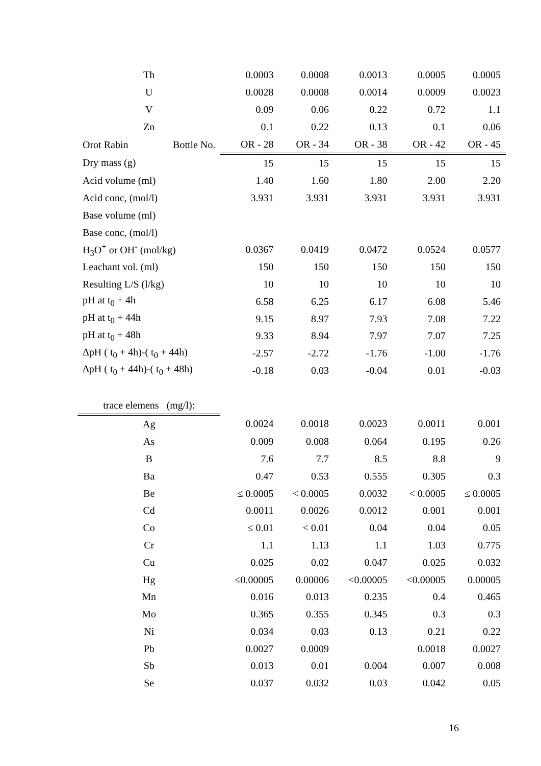| Th | | 0.0003 | 0.0008 | 0.0013 | 0.0005 | 0.0005 |
| U | | 0.0028 | 0.0008 | 0.0014 | 0.0009 | 0.0023 |
| V | | 0.09 | 0.06 | 0.22 | 0.72 | 1.1 |
| Zn | | 0.1 | 0.22 | 0.13 | 0.1 | 0.06 |
| Orot Rabin | Bottle No. | OR - 28 | OR - 34 | OR - 38 | OR - 42 | OR - 45 |
| Dry mass (g) | | 15 | 15 | 15 | 15 | 15 |
| Acid volume (ml) | | 1.40 | 1.60 | 1.80 | 2.00 | 2.20 |
| Acid conc, (mol/l) | | 3.931 | 3.931 | 3.931 | 3.931 | 3.931 |
| Base volume (ml) | | | | | | |
| Base conc, (mol/l) | | | | | | |
| H<sub>3</sub>O<sup>+</sup> or OH<sup>-</sup> (mol/kg) | | 0.0367 | 0.0419 | 0.0472 | 0.0524 | 0.0577 |
| Leachant vol. (ml) | | 150 | 150 | 150 | 150 | 150 |
| Resulting L/S (l/kg) | | 10 | 10 | 10 | 10 | 10 |
| pH at t<sub>0</sub> + 4h | | 6.58 | 6.25 | 6.17 | 6.08 | 5.46 |
| pH at t<sub>0</sub> + 44h | | 9.15 | 8.97 | 7.93 | 7.08 | 7.22 |
| pH at t<sub>0</sub> + 48h | | 9.33 | 8.94 | 7.97 | 7.07 | 7.25 |
| ΔpH ( t<sub>0</sub> + 4h)-( t<sub>0</sub> + 44h) | | -2.57 | -2.72 | -1.76 | -1.00 | -1.76 |
| ΔpH ( t<sub>0</sub> + 44h)-( t<sub>0</sub> + 48h) | | -0.18 | 0.03 | -0.04 | 0.01 | -0.03 |
| trace elemens (mg/l): | | | | | | |
| Ag | | 0.0024 | 0.0018 | 0.0023 | 0.0011 | 0.001 |
| As | | 0.009 | 0.008 | 0.064 | 0.195 | 0.26 |
| B | | 7.6 | 7.7 | 8.5 | 8.8 | 9 |
| Ba | | 0.47 | 0.53 | 0.555 | 0.305 | 0.3 |
| Be | | ≤ 0.0005 | < 0.0005 | 0.0032 | < 0.0005 | ≤ 0.0005 |
| Cd | | 0.0011 | 0.0026 | 0.0012 | 0.001 | 0.001 |
| Co | | ≤ 0.01 | < 0.01 | 0.04 | 0.04 | 0.05 |
| Cr | | 1.1 | 1.13 | 1.1 | 1.03 | 0.775 |
| Cu | | 0.025 | 0.02 | 0.047 | 0.025 | 0.032 |
| Hg | | ≤0.00005 | 0.00006 | <0.00005 | <0.00005 | 0.00005 |
| Mn | | 0.016 | 0.013 | 0.235 | 0.4 | 0.465 |
| Mo | | 0.365 | 0.355 | 0.345 | 0.3 | 0.3 |
| Ni | | 0.034 | 0.03 | 0.13 | 0.21 | 0.22 |
| Pb | | 0.0027 | 0.0009 | | 0.0018 | 0.0027 |
| Sb | | 0.013 | 0.01 | 0.004 | 0.007 | 0.008 |
| Se | | 0.037 | 0.032 | 0.03 | 0.042 | 0.05 |
16